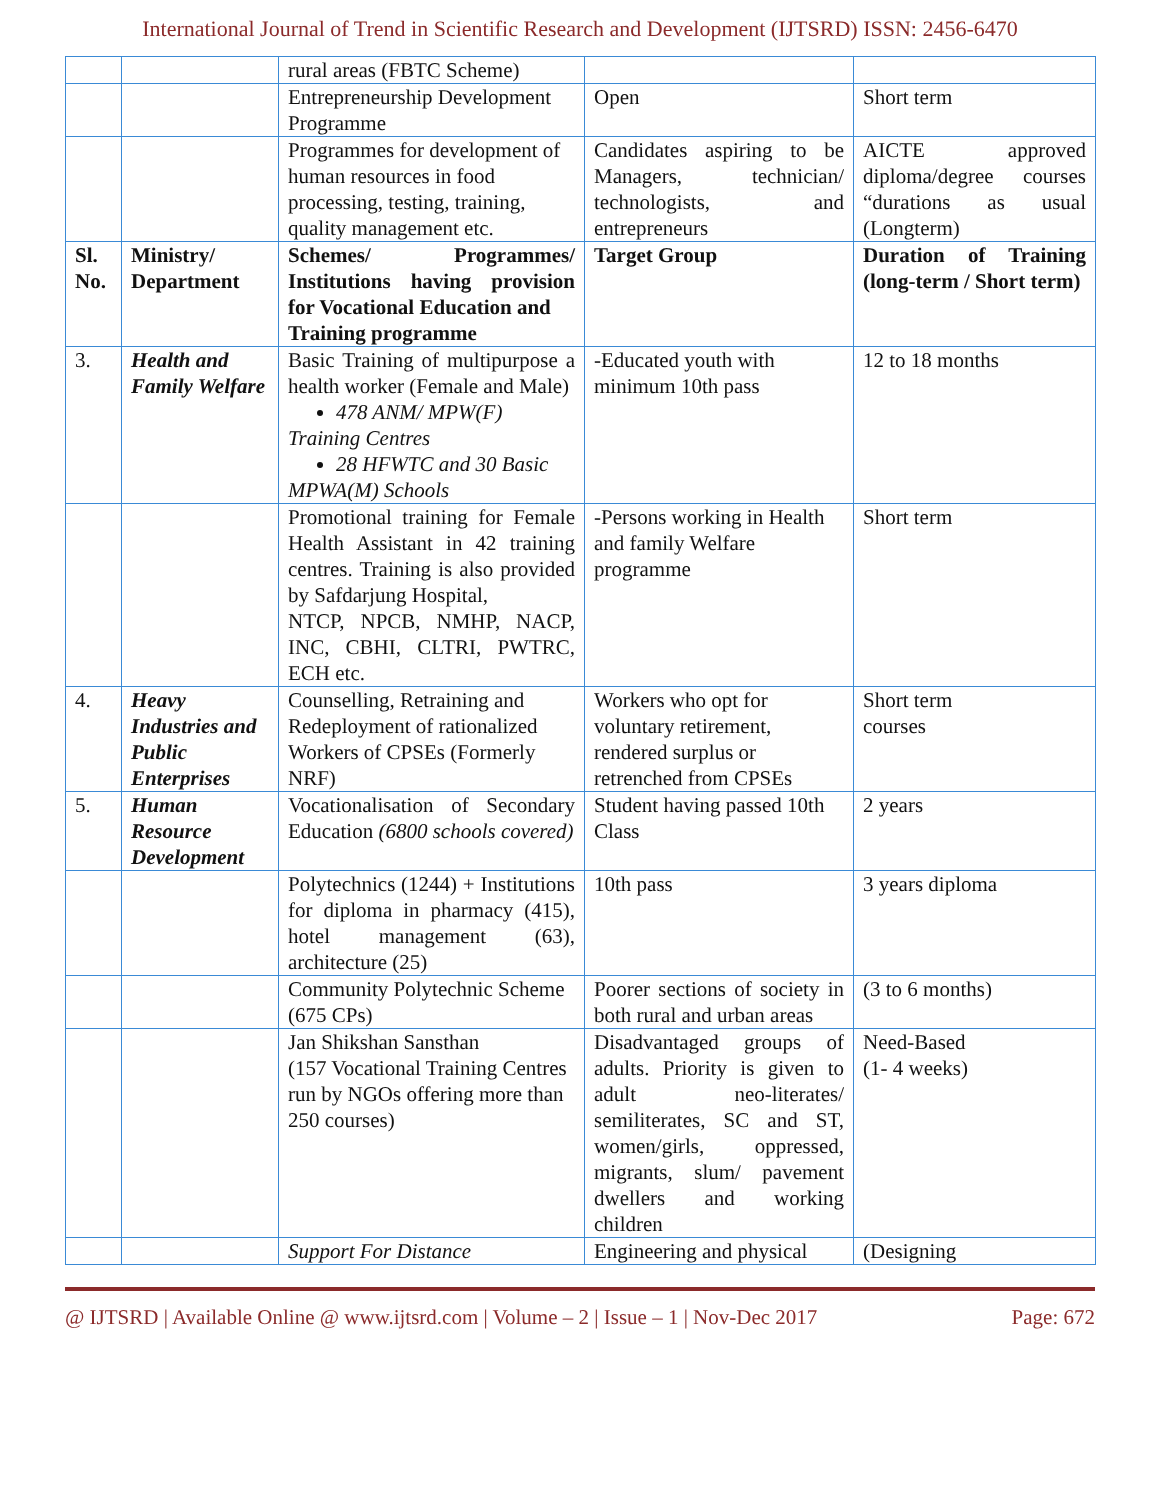International Journal of Trend in Scientific Research and Development (IJTSRD) ISSN: 2456-6470
| | | rural areas (FBTC Scheme) | | |
| | | Entrepreneurship Development Programme | Open | Short term |
| | | Programmes for development of human resources in food processing, testing, training, quality management etc. | Candidates aspiring to be Managers, technician/ technologists, and entrepreneurs | AICTE approved diploma/degree courses “durations as usual (Longterm) |
| Sl. No. | Ministry/ Department | Schemes/ Programmes/ Institutions having provision for Vocational Education and Training programme | Target Group | Duration of Training (long-term / Short term) |
| 3. | Health and Family Welfare | Basic Training of multipurpose a health worker (Female and Male) 478 ANM/ MPW(F) Training Centres 28 HFWTC and 30 Basic MPWA(M) Schools | -Educated youth with minimum 10th pass | 12 to 18 months |
| | | Promotional training for Female Health Assistant in 42 training centres. Training is also provided by Safdarjung Hospital, NTCP, NPCB, NMHP, NACP, INC, CBHI, CLTRI, PWTRC, ECH etc. | -Persons working in Health and family Welfare programme | Short term |
| 4. | Heavy Industries and Public Enterprises | Counselling, Retraining and Redeployment of rationalized Workers of CPSEs (Formerly NRF) | Workers who opt for voluntary retirement, rendered surplus or retrenched from CPSEs | Short term courses |
| 5. | Human Resource Development | Vocationalisation of Secondary Education (6800 schools covered) | Student having passed 10th Class | 2 years |
| | | Polytechnics (1244) + Institutions for diploma in pharmacy (415), hotel management (63), architecture (25) | 10th pass | 3 years diploma |
| | | Community Polytechnic Scheme (675 CPs) | Poorer sections of society in both rural and urban areas | (3 to 6 months) |
| | | Jan Shikshan Sansthan (157 Vocational Training Centres run by NGOs offering more than 250 courses) | Disadvantaged groups of adults. Priority is given to adult neo-literates/ semiliterates, SC and ST, women/girls, oppressed, migrants, slum/ pavement dwellers and working children | Need-Based (1- 4 weeks) |
| | | Support For Distance | Engineering and physical | (Designing |
@ IJTSRD | Available Online @ www.ijtsrd.com | Volume – 2 | Issue – 1 | Nov-Dec 2017 Page: 672